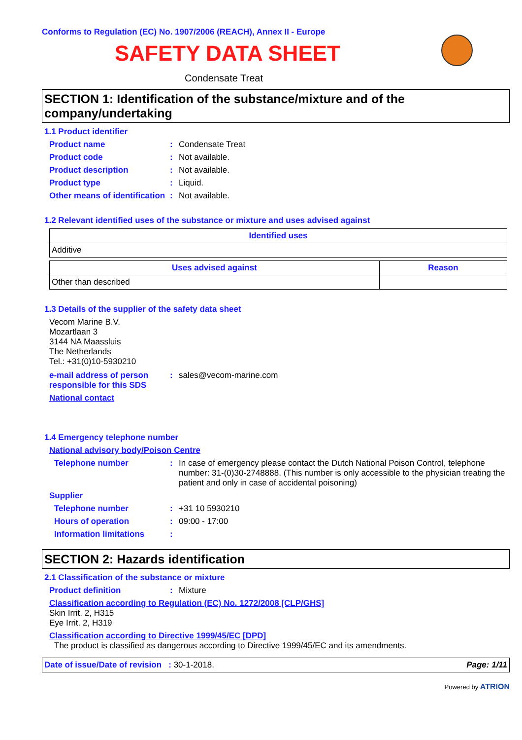Conforms to Regulation (EC) No. 1907/2006 (REACH), Annex II - Europe
SAFETY DATA SHEET
Condensate Treat
SECTION 1: Identification of the substance/mixture and of the company/undertaking
1.1 Product identifier
Product name : Condensate Treat
Product code : Not available.
Product description : Not available.
Product type : Liquid.
Other means of identification
: Not available.
1.2 Relevant identified uses of the substance or mixture and uses advised against
| Identified uses |
| --- |
| Additive |
| Uses advised against | Reason |
| --- | --- |
| Other than described | |
1.3 Details of the supplier of the safety data sheet
Vecom Marine B.V.
Mozartlaan 3
3144 NA Maassluis
The Netherlands
Tel.: +31(0)10-5930210
e-mail address of person responsible for this SDS
: sales@vecom-marine.com
National contact
1.4 Emergency telephone number
National advisory body/Poison Centre
Telephone number : In case of emergency please contact the Dutch National Poison Control, telephone number: 31-(0)30-2748888. (This number is only accessible to the physician treating the patient and only in case of accidental poisoning)
Supplier
Telephone number : +31 10 5930210
Hours of operation : 09:00 - 17:00
Information limitations :
SECTION 2: Hazards identification
2.1 Classification of the substance or mixture
Product definition : Mixture
Classification according to Regulation (EC) No. 1272/2008 [CLP/GHS]
Skin Irrit. 2, H315
Eye Irrit. 2, H319
Classification according to Directive 1999/45/EC [DPD]
The product is classified as dangerous according to Directive 1999/45/EC and its amendments.
Date of issue/Date of revision : 30-1-2018.
Page: 1/11
Powered by ATRION